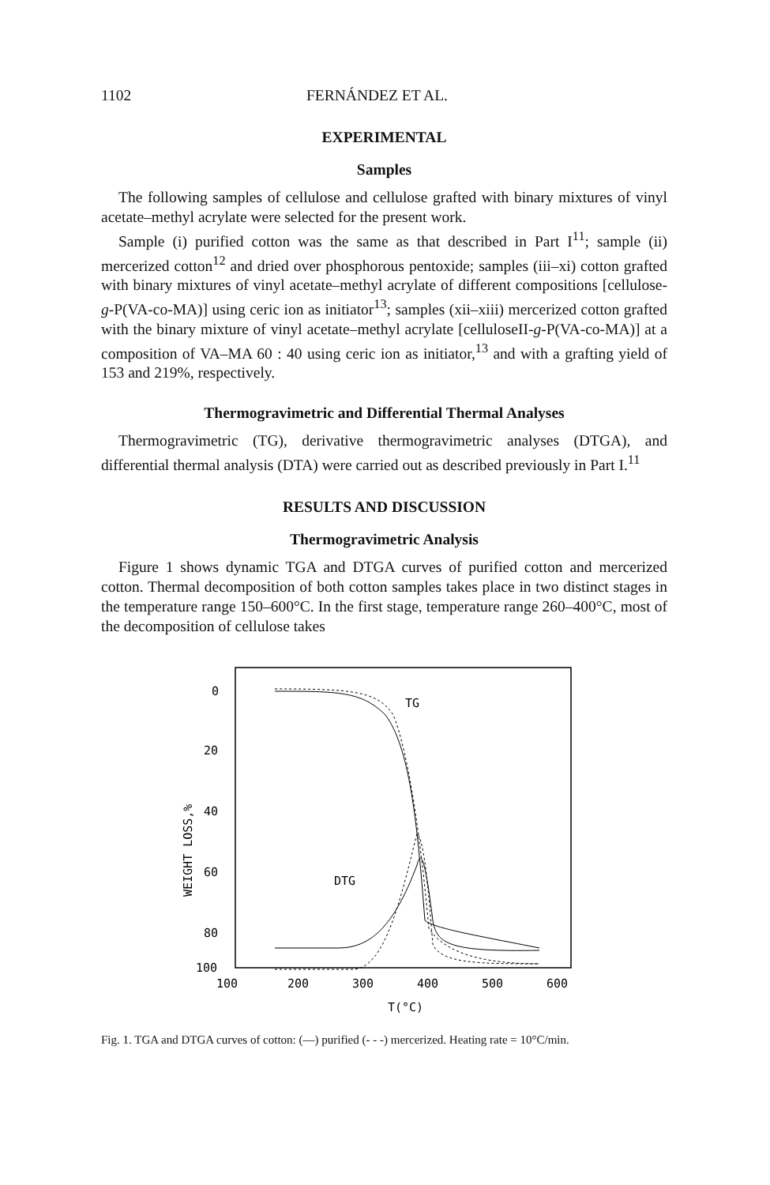1102 FERNÁNDEZ ET AL.
EXPERIMENTAL
Samples
The following samples of cellulose and cellulose grafted with binary mixtures of vinyl acetate–methyl acrylate were selected for the present work.
Sample (i) purified cotton was the same as that described in Part I<sup>11</sup>; sample (ii) mercerized cotton<sup>12</sup> and dried over phosphorous pentoxide; samples (iii–xi) cotton grafted with binary mixtures of vinyl acetate–methyl acrylate of different compositions [cellulose-g-P(VA-co-MA)] using ceric ion as initiator<sup>13</sup>; samples (xii–xiii) mercerized cotton grafted with the binary mixture of vinyl acetate–methyl acrylate [celluloseII-g-P(VA-co-MA)] at a composition of VA–MA 60 : 40 using ceric ion as initiator,<sup>13</sup> and with a grafting yield of 153 and 219%, respectively.
Thermogravimetric and Differential Thermal Analyses
Thermogravimetric (TG), derivative thermogravimetric analyses (DTGA), and differential thermal analysis (DTA) were carried out as described previously in Part I.<sup>11</sup>
RESULTS AND DISCUSSION
Thermogravimetric Analysis
Figure 1 shows dynamic TGA and DTGA curves of purified cotton and mercerized cotton. Thermal decomposition of both cotton samples takes place in two distinct stages in the temperature range 150–600°C. In the first stage, temperature range 260–400°C, most of the decomposition of cellulose takes
0
20
40
60
80
100
100
200
300
400
500
600
T(°C)
WEIGHT LOSS,%
TG
DTG
Fig. 1. TGA and DTGA curves of cotton: (—) purified (- - -) mercerized. Heating rate = 10°C/min.